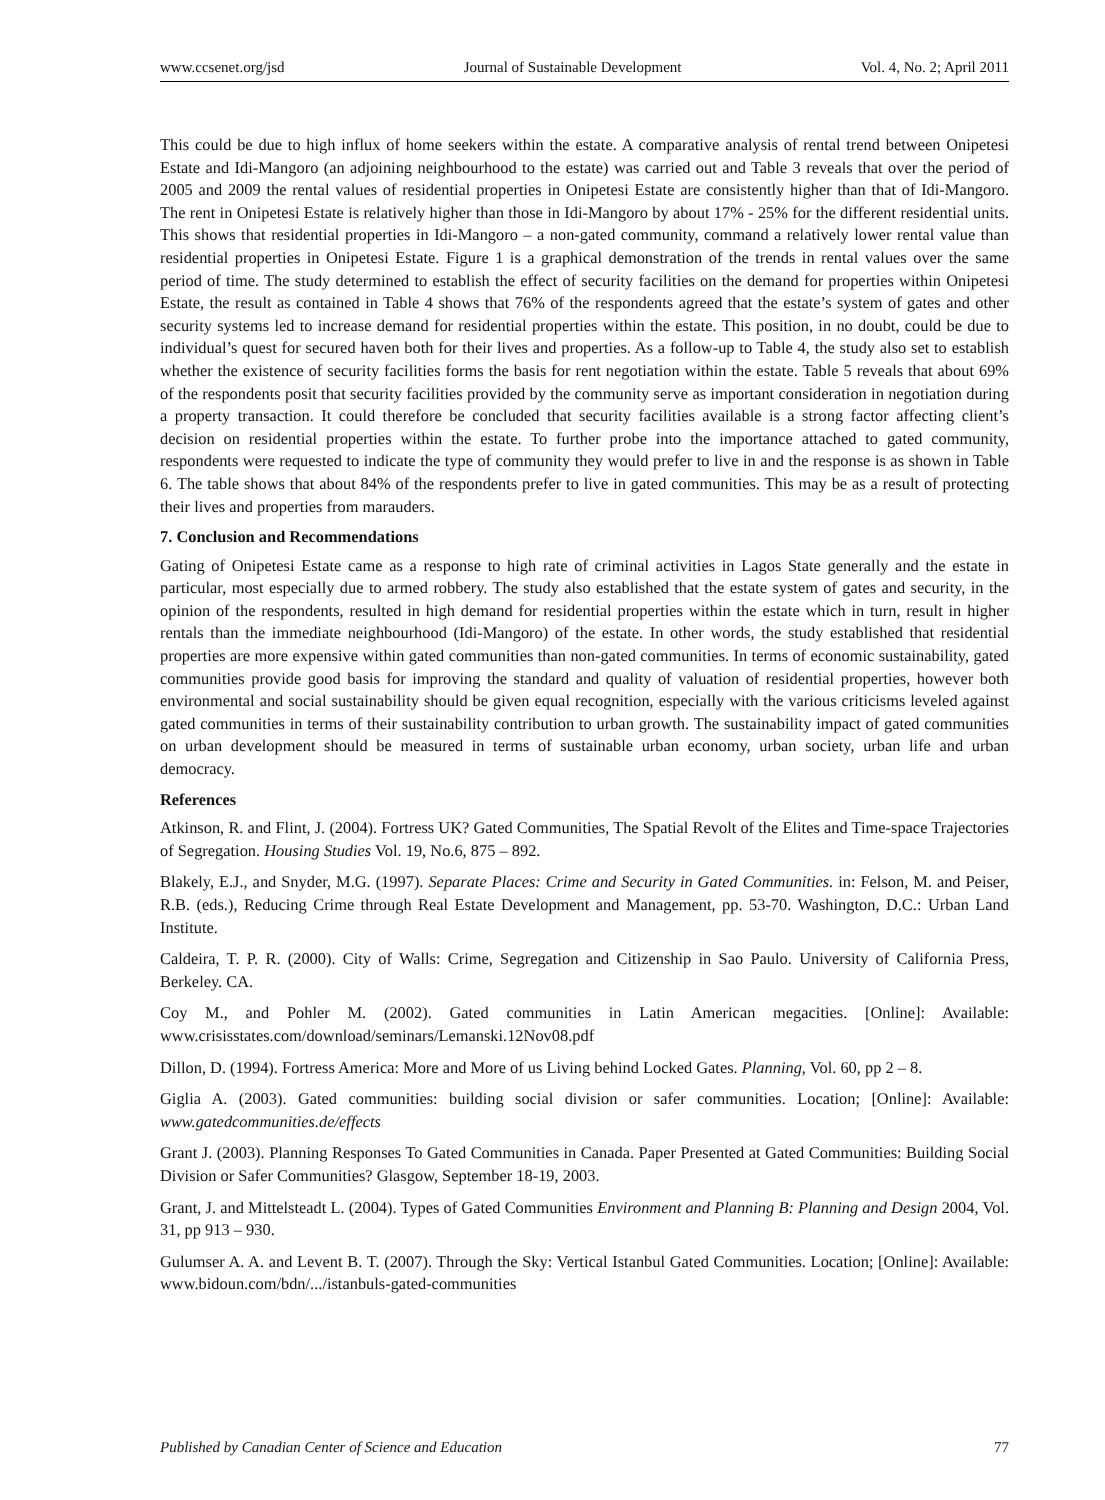www.ccsenet.org/jsd Journal of Sustainable Development Vol. 4, No. 2; April 2011
This could be due to high influx of home seekers within the estate. A comparative analysis of rental trend between Onipetesi Estate and Idi-Mangoro (an adjoining neighbourhood to the estate) was carried out and Table 3 reveals that over the period of 2005 and 2009 the rental values of residential properties in Onipetesi Estate are consistently higher than that of Idi-Mangoro. The rent in Onipetesi Estate is relatively higher than those in Idi-Mangoro by about 17% - 25% for the different residential units. This shows that residential properties in Idi-Mangoro – a non-gated community, command a relatively lower rental value than residential properties in Onipetesi Estate. Figure 1 is a graphical demonstration of the trends in rental values over the same period of time. The study determined to establish the effect of security facilities on the demand for properties within Onipetesi Estate, the result as contained in Table 4 shows that 76% of the respondents agreed that the estate’s system of gates and other security systems led to increase demand for residential properties within the estate. This position, in no doubt, could be due to individual’s quest for secured haven both for their lives and properties. As a follow-up to Table 4, the study also set to establish whether the existence of security facilities forms the basis for rent negotiation within the estate. Table 5 reveals that about 69% of the respondents posit that security facilities provided by the community serve as important consideration in negotiation during a property transaction. It could therefore be concluded that security facilities available is a strong factor affecting client’s decision on residential properties within the estate. To further probe into the importance attached to gated community, respondents were requested to indicate the type of community they would prefer to live in and the response is as shown in Table 6. The table shows that about 84% of the respondents prefer to live in gated communities. This may be as a result of protecting their lives and properties from marauders.
7. Conclusion and Recommendations
Gating of Onipetesi Estate came as a response to high rate of criminal activities in Lagos State generally and the estate in particular, most especially due to armed robbery. The study also established that the estate system of gates and security, in the opinion of the respondents, resulted in high demand for residential properties within the estate which in turn, result in higher rentals than the immediate neighbourhood (Idi-Mangoro) of the estate. In other words, the study established that residential properties are more expensive within gated communities than non-gated communities. In terms of economic sustainability, gated communities provide good basis for improving the standard and quality of valuation of residential properties, however both environmental and social sustainability should be given equal recognition, especially with the various criticisms leveled against gated communities in terms of their sustainability contribution to urban growth. The sustainability impact of gated communities on urban development should be measured in terms of sustainable urban economy, urban society, urban life and urban democracy.
References
Atkinson, R. and Flint, J. (2004). Fortress UK? Gated Communities, The Spatial Revolt of the Elites and Time-space Trajectories of Segregation. Housing Studies Vol. 19, No.6, 875 – 892.
Blakely, E.J., and Snyder, M.G. (1997). Separate Places: Crime and Security in Gated Communities. in: Felson, M. and Peiser, R.B. (eds.), Reducing Crime through Real Estate Development and Management, pp. 53-70. Washington, D.C.: Urban Land Institute.
Caldeira, T. P. R. (2000). City of Walls: Crime, Segregation and Citizenship in Sao Paulo. University of California Press, Berkeley. CA.
Coy M., and Pohler M. (2002). Gated communities in Latin American megacities. [Online]: Available: www.crisisstates.com/download/seminars/Lemanski.12Nov08.pdf
Dillon, D. (1994). Fortress America: More and More of us Living behind Locked Gates. Planning, Vol. 60, pp 2 – 8.
Giglia A. (2003). Gated communities: building social division or safer communities. Location; [Online]: Available: www.gatedcommunities.de/effects
Grant J. (2003). Planning Responses To Gated Communities in Canada. Paper Presented at Gated Communities: Building Social Division or Safer Communities? Glasgow, September 18-19, 2003.
Grant, J. and Mittelsteadt L. (2004). Types of Gated Communities Environment and Planning B: Planning and Design 2004, Vol. 31, pp 913 – 930.
Gulumser A. A. and Levent B. T. (2007). Through the Sky: Vertical Istanbul Gated Communities. Location; [Online]: Available: www.bidoun.com/bdn/.../istanbuls-gated-communities
Published by Canadian Center of Science and Education 77